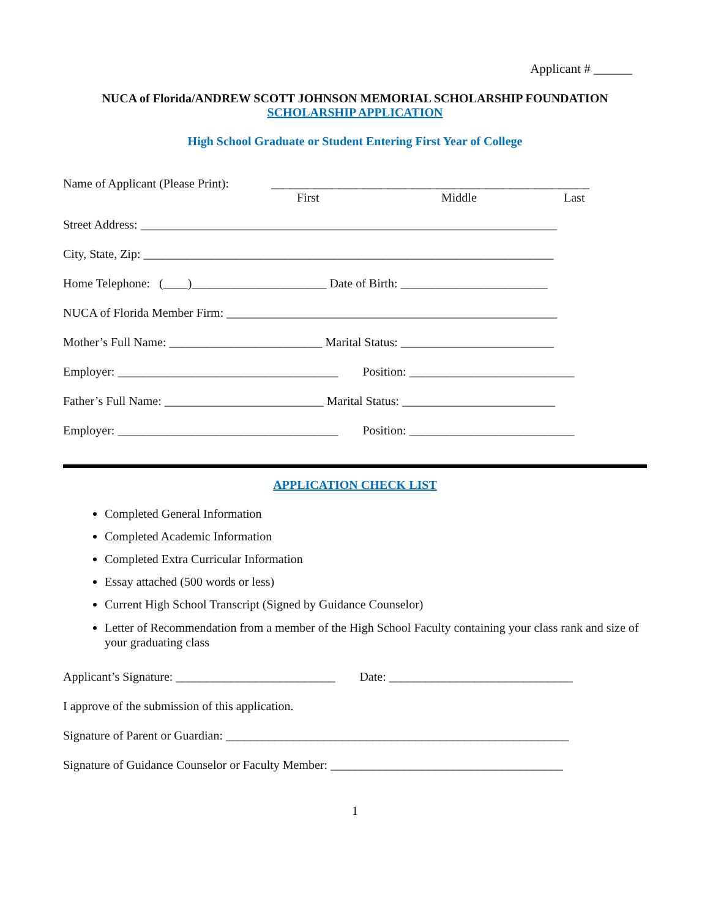Applicant # ______
NUCA of Florida/ANDREW SCOTT JOHNSON MEMORIAL SCHOLARSHIP FOUNDATION
SCHOLARSHIP APPLICATION
High School Graduate or Student Entering First Year of College
Name of Applicant (Please Print): ____________________________________________________
First Middle Last
Street Address: ____________________________________________________________________
City, State, Zip: ___________________________________________________________________
Home Telephone: (____)______________________ Date of Birth: ________________________
NUCA of Florida Member Firm: ______________________________________________________
Mother’s Full Name: _________________________ Marital Status: _________________________
Employer: ____________________________________ Position: ___________________________
Father’s Full Name: __________________________ Marital Status: _________________________
Employer: ____________________________________ Position: ___________________________
APPLICATION CHECK LIST
Completed General Information
Completed Academic Information
Completed Extra Curricular Information
Essay attached (500 words or less)
Current High School Transcript (Signed by Guidance Counselor)
Letter of Recommendation from a member of the High School Faculty containing your class rank and size of your graduating class
Applicant’s Signature: __________________________ Date: ______________________________
I approve of the submission of this application.
Signature of Parent or Guardian: ________________________________________________________
Signature of Guidance Counselor or Faculty Member: ______________________________________
1